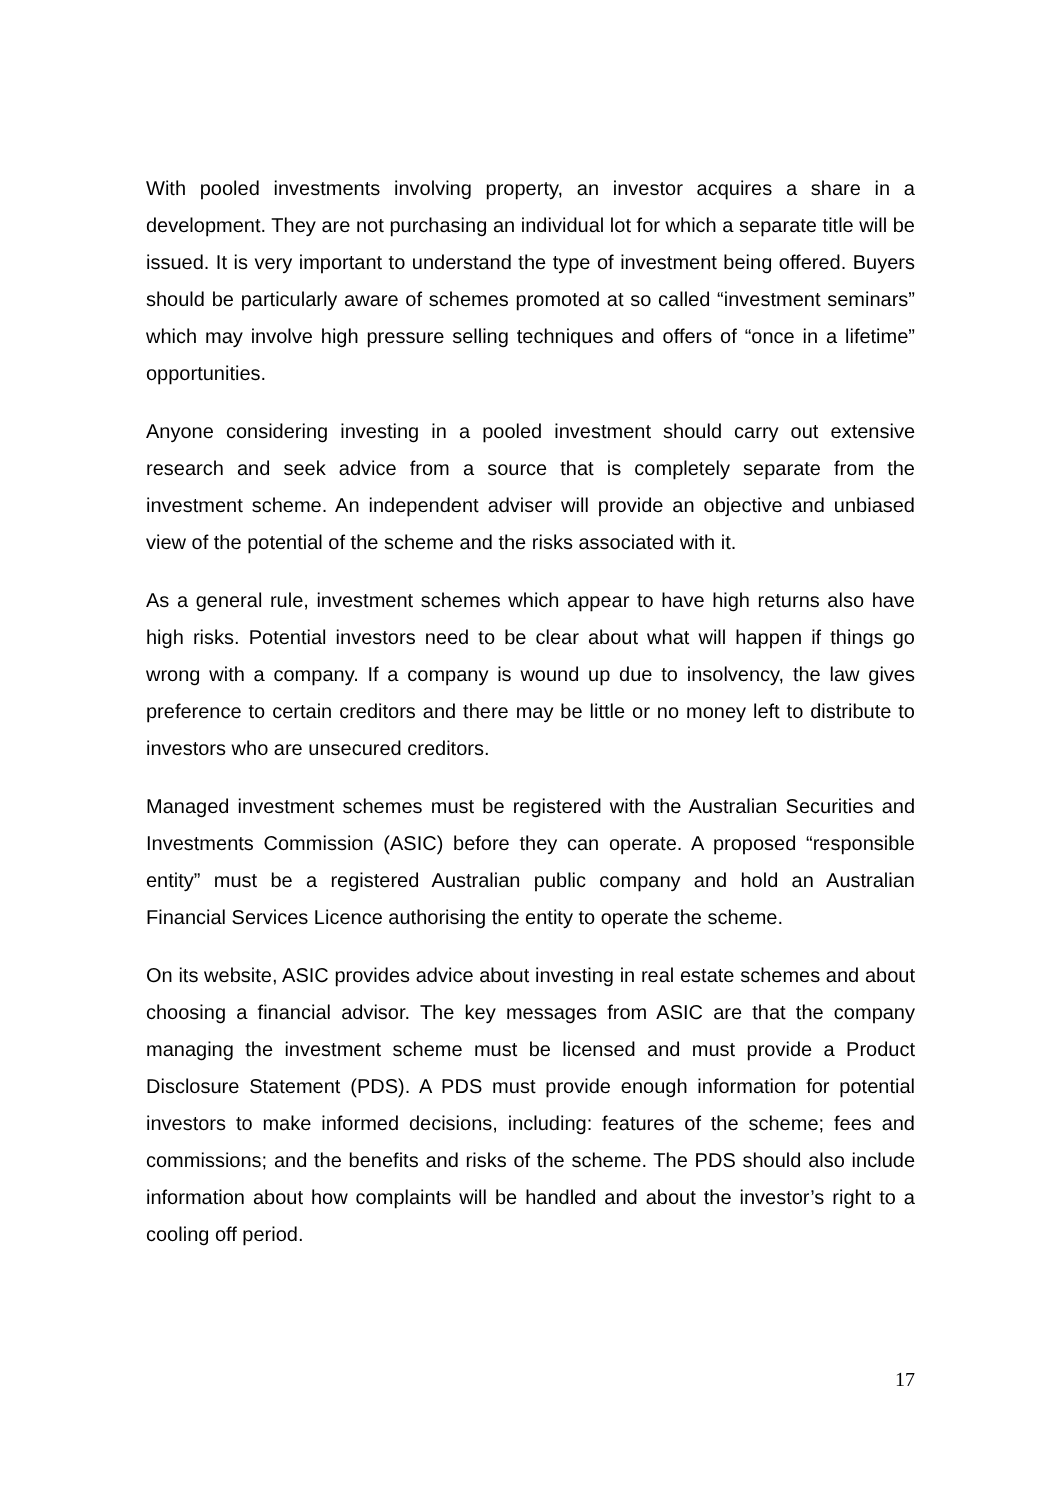With pooled investments involving property, an investor acquires a share in a development. They are not purchasing an individual lot for which a separate title will be issued. It is very important to understand the type of investment being offered. Buyers should be particularly aware of schemes promoted at so called “investment seminars” which may involve high pressure selling techniques and offers of “once in a lifetime” opportunities.
Anyone considering investing in a pooled investment should carry out extensive research and seek advice from a source that is completely separate from the investment scheme. An independent adviser will provide an objective and unbiased view of the potential of the scheme and the risks associated with it.
As a general rule, investment schemes which appear to have high returns also have high risks. Potential investors need to be clear about what will happen if things go wrong with a company. If a company is wound up due to insolvency, the law gives preference to certain creditors and there may be little or no money left to distribute to investors who are unsecured creditors.
Managed investment schemes must be registered with the Australian Securities and Investments Commission (ASIC) before they can operate. A proposed “responsible entity” must be a registered Australian public company and hold an Australian Financial Services Licence authorising the entity to operate the scheme.
On its website, ASIC provides advice about investing in real estate schemes and about choosing a financial advisor. The key messages from ASIC are that the company managing the investment scheme must be licensed and must provide a Product Disclosure Statement (PDS). A PDS must provide enough information for potential investors to make informed decisions, including: features of the scheme; fees and commissions; and the benefits and risks of the scheme. The PDS should also include information about how complaints will be handled and about the investor’s right to a cooling off period.
17